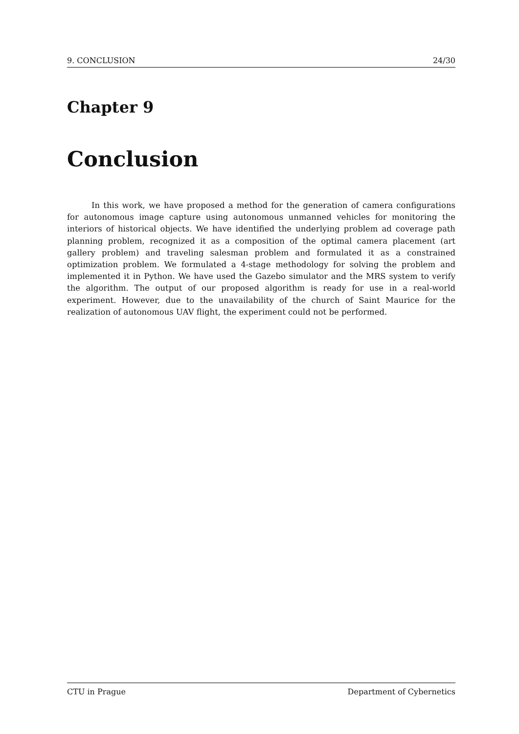9. CONCLUSION 24/30
Chapter 9
Conclusion
In this work, we have proposed a method for the generation of camera configurations for autonomous image capture using autonomous unmanned vehicles for monitoring the interiors of historical objects. We have identified the underlying problem ad coverage path planning problem, recognized it as a composition of the optimal camera placement (art gallery problem) and traveling salesman problem and formulated it as a constrained optimization problem. We formulated a 4-stage methodology for solving the problem and implemented it in Python. We have used the Gazebo simulator and the MRS system to verify the algorithm. The output of our proposed algorithm is ready for use in a real-world experiment. However, due to the unavailability of the church of Saint Maurice for the realization of autonomous UAV flight, the experiment could not be performed.
CTU in Prague Department of Cybernetics